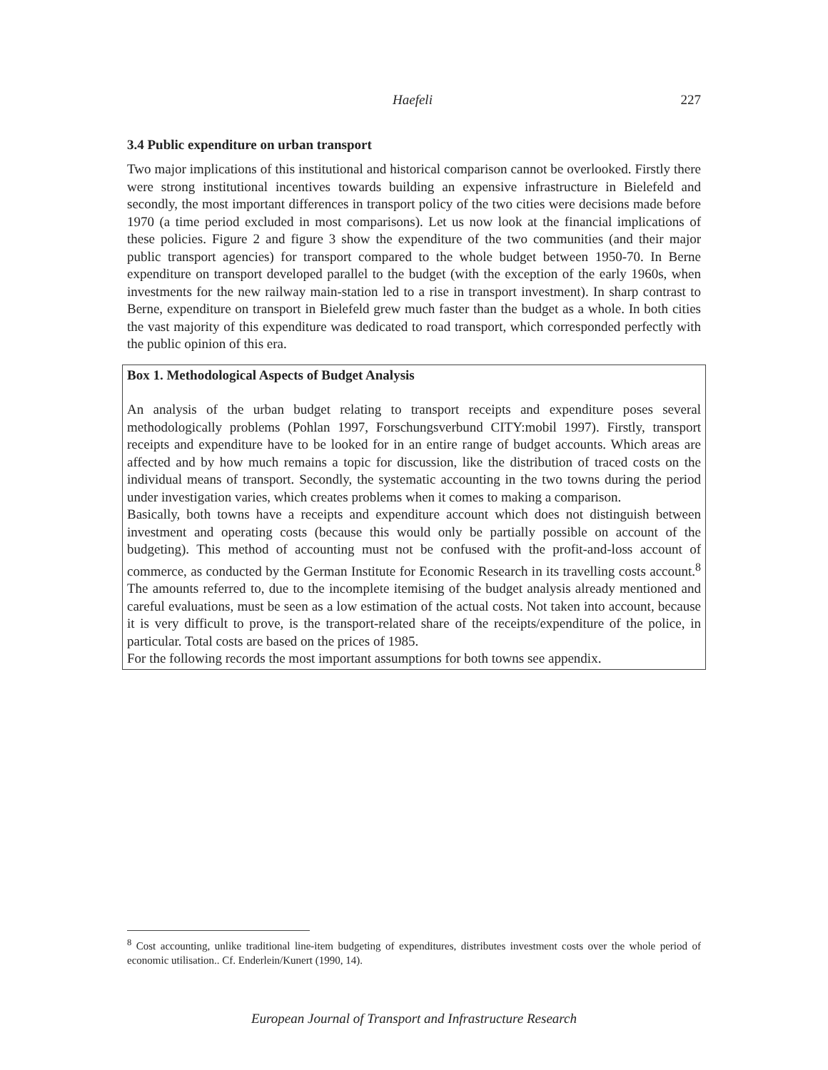Haefeli 227
3.4 Public expenditure on urban transport
Two major implications of this institutional and historical comparison cannot be overlooked. Firstly there were strong institutional incentives towards building an expensive infrastructure in Bielefeld and secondly, the most important differences in transport policy of the two cities were decisions made before 1970 (a time period excluded in most comparisons). Let us now look at the financial implications of these policies. Figure 2 and figure 3 show the expenditure of the two communities (and their major public transport agencies) for transport compared to the whole budget between 1950-70. In Berne expenditure on transport developed parallel to the budget (with the exception of the early 1960s, when investments for the new railway main-station led to a rise in transport investment). In sharp contrast to Berne, expenditure on transport in Bielefeld grew much faster than the budget as a whole. In both cities the vast majority of this expenditure was dedicated to road transport, which corresponded perfectly with the public opinion of this era.
Box 1. Methodological Aspects of Budget Analysis
An analysis of the urban budget relating to transport receipts and expenditure poses several methodologically problems (Pohlan 1997, Forschungsverbund CITY:mobil 1997). Firstly, transport receipts and expenditure have to be looked for in an entire range of budget accounts. Which areas are affected and by how much remains a topic for discussion, like the distribution of traced costs on the individual means of transport. Secondly, the systematic accounting in the two towns during the period under investigation varies, which creates problems when it comes to making a comparison.
Basically, both towns have a receipts and expenditure account which does not distinguish between investment and operating costs (because this would only be partially possible on account of the budgeting). This method of accounting must not be confused with the profit-and-loss account of commerce, as conducted by the German Institute for Economic Research in its travelling costs account.<sup>8</sup> The amounts referred to, due to the incomplete itemising of the budget analysis already mentioned and careful evaluations, must be seen as a low estimation of the actual costs. Not taken into account, because it is very difficult to prove, is the transport-related share of the receipts/expenditure of the police, in particular. Total costs are based on the prices of 1985.
For the following records the most important assumptions for both towns see appendix.
<sup>8</sup> Cost accounting, unlike traditional line-item budgeting of expenditures, distributes investment costs over the whole period of economic utilisation.. Cf. Enderlein/Kunert (1990, 14).
European Journal of Transport and Infrastructure Research